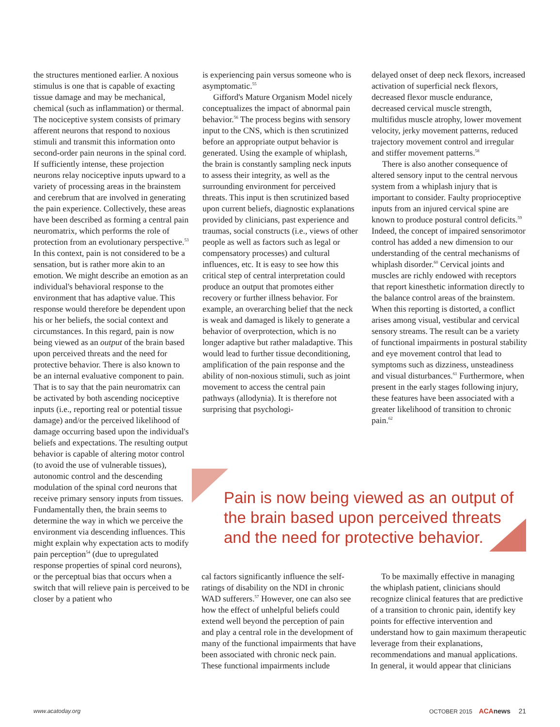the structures mentioned earlier. A noxious stimulus is one that is capable of exacting tissue damage and may be mechanical, chemical (such as inflammation) or thermal. The nociceptive system consists of primary afferent neurons that respond to noxious stimuli and transmit this information onto second-order pain neurons in the spinal cord. If sufficiently intense, these projection neurons relay nociceptive inputs upward to a variety of processing areas in the brainstem and cerebrum that are involved in generating the pain experience. Collectively, these areas have been described as forming a central pain neuromatrix, which performs the role of protection from an evolutionary perspective.<sup>53</sup> In this context, pain is not considered to be a sensation, but is rather more akin to an emotion. We might describe an emotion as an individual's behavioral response to the environment that has adaptive value. This response would therefore be dependent upon his or her beliefs, the social context and circumstances. In this regard, pain is now being viewed as an output of the brain based upon perceived threats and the need for protective behavior. There is also known to be an internal evaluative component to pain. That is to say that the pain neuromatrix can be activated by both ascending nociceptive inputs (i.e., reporting real or potential tissue damage) and/or the perceived likelihood of damage occurring based upon the individual's beliefs and expectations. The resulting output behavior is capable of altering motor control (to avoid the use of vulnerable tissues), autonomic control and the descending modulation of the spinal cord neurons that receive primary sensory inputs from tissues. Fundamentally then, the brain seems to determine the way in which we perceive the environment via descending influences. This might explain why expectation acts to modify pain perception<sup>54</sup> (due to upregulated response properties of spinal cord neurons), or the perceptual bias that occurs when a switch that will relieve pain is perceived to be closer by a patient who
is experiencing pain versus someone who is asymptomatic.<sup>55</sup>
Gifford's Mature Organism Model nicely conceptualizes the impact of abnormal pain behavior.<sup>56</sup> The process begins with sensory input to the CNS, which is then scrutinized before an appropriate output behavior is generated. Using the example of whiplash, the brain is constantly sampling neck inputs to assess their integrity, as well as the surrounding environment for perceived threats. This input is then scrutinized based upon current beliefs, diagnostic explanations provided by clinicians, past experience and traumas, social constructs (i.e., views of other people as well as factors such as legal or compensatory processes) and cultural influences, etc. It is easy to see how this critical step of central interpretation could produce an output that promotes either recovery or further illness behavior. For example, an overarching belief that the neck is weak and damaged is likely to generate a behavior of overprotection, which is no longer adaptive but rather maladaptive. This would lead to further tissue deconditioning, amplification of the pain response and the ability of non-noxious stimuli, such as joint movement to access the central pain pathways (allodynia). It is therefore not surprising that psychologi-
delayed onset of deep neck flexors, increased activation of superficial neck flexors, decreased flexor muscle endurance, decreased cervical muscle strength, multifidus muscle atrophy, lower movement velocity, jerky movement patterns, reduced trajectory movement control and irregular and stiffer movement patterns.<sup>58</sup>
There is also another consequence of altered sensory input to the central nervous system from a whiplash injury that is important to consider. Faulty proprioceptive inputs from an injured cervical spine are known to produce postural control deficits.<sup>59</sup> Indeed, the concept of impaired sensorimotor control has added a new dimension to our understanding of the central mechanisms of whiplash disorder.<sup>60</sup> Cervical joints and muscles are richly endowed with receptors that report kinesthetic information directly to the balance control areas of the brainstem. When this reporting is distorted, a conflict arises among visual, vestibular and cervical sensory streams. The result can be a variety of functional impairments in postural stability and eye movement control that lead to symptoms such as dizziness, unsteadiness and visual disturbances.<sup>61</sup> Furthermore, when present in the early stages following injury, these features have been associated with a greater likelihood of transition to chronic pain.<sup>62</sup>
Pain is now being viewed as an output of the brain based upon perceived threats and the need for protective behavior.
cal factors significantly influence the self-ratings of disability on the NDI in chronic WAD sufferers.<sup>57</sup> However, one can also see how the effect of unhelpful beliefs could extend well beyond the perception of pain and play a central role in the development of many of the functional impairments that have been associated with chronic neck pain. These functional impairments include
To be maximally effective in managing the whiplash patient, clinicians should recognize clinical features that are predictive of a transition to chronic pain, identify key points for effective intervention and understand how to gain maximum therapeutic leverage from their explanations, recommendations and manual applications. In general, it would appear that clinicians
www.acatoday.org OCTOBER 2015 ACA news 21